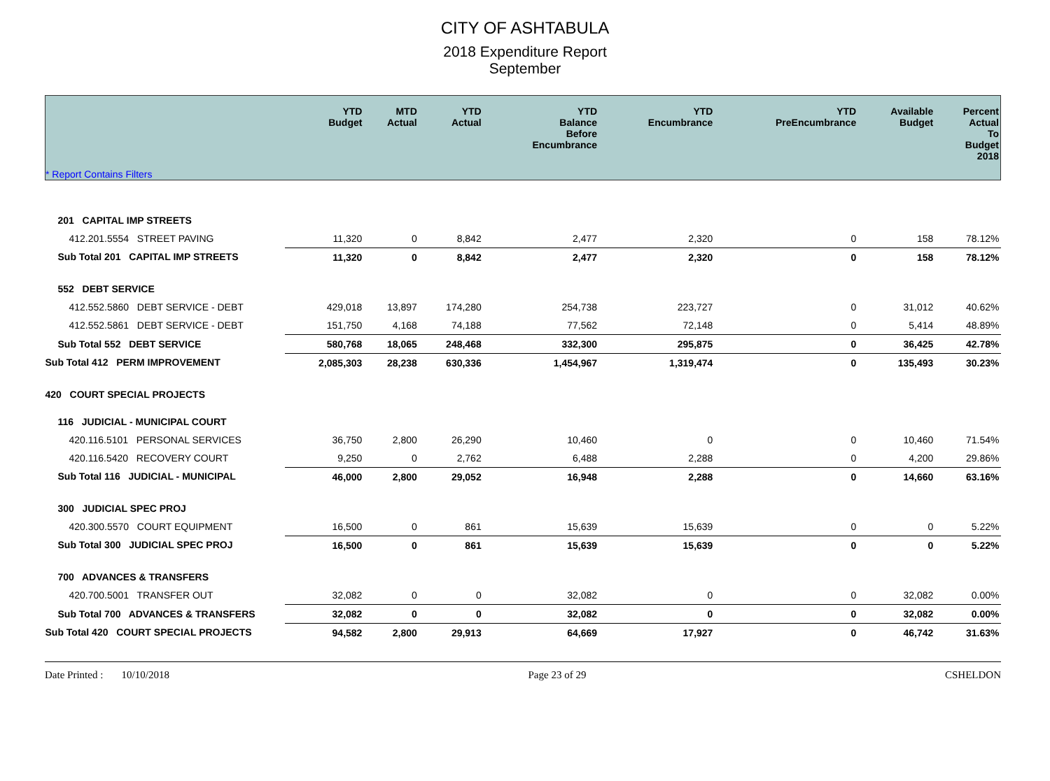CITY OF ASHTABULA
2018 Expenditure Report
September
| * Report Contains Filters | YTD Budget | MTD Actual | YTD Actual | YTD Balance Before Encumbrance | YTD Encumbrance | YTD PreEncumbrance | Available Budget | Percent Actual To Budget 2018 |
| --- | --- | --- | --- | --- | --- | --- | --- | --- |
| 201 CAPITAL IMP STREETS | | | | | | | | |
| 412.201.5554 STREET PAVING | 11,320 | 0 | 8,842 | 2,477 | 2,320 | 0 | 158 | 78.12% |
| Sub Total 201 CAPITAL IMP STREETS | 11,320 | 0 | 8,842 | 2,477 | 2,320 | 0 | 158 | 78.12% |
| 552 DEBT SERVICE | | | | | | | | |
| 412.552.5860 DEBT SERVICE - DEBT | 429,018 | 13,897 | 174,280 | 254,738 | 223,727 | 0 | 31,012 | 40.62% |
| 412.552.5861 DEBT SERVICE - DEBT | 151,750 | 4,168 | 74,188 | 77,562 | 72,148 | 0 | 5,414 | 48.89% |
| Sub Total 552 DEBT SERVICE | 580,768 | 18,065 | 248,468 | 332,300 | 295,875 | 0 | 36,425 | 42.78% |
| Sub Total 412 PERM IMPROVEMENT | 2,085,303 | 28,238 | 630,336 | 1,454,967 | 1,319,474 | 0 | 135,493 | 30.23% |
| 420 COURT SPECIAL PROJECTS | | | | | | | | |
| 116 JUDICIAL - MUNICIPAL COURT | | | | | | | | |
| 420.116.5101 PERSONAL SERVICES | 36,750 | 2,800 | 26,290 | 10,460 | 0 | 0 | 10,460 | 71.54% |
| 420.116.5420 RECOVERY COURT | 9,250 | 0 | 2,762 | 6,488 | 2,288 | 0 | 4,200 | 29.86% |
| Sub Total 116 JUDICIAL - MUNICIPAL | 46,000 | 2,800 | 29,052 | 16,948 | 2,288 | 0 | 14,660 | 63.16% |
| 300 JUDICIAL SPEC PROJ | | | | | | | | |
| 420.300.5570 COURT EQUIPMENT | 16,500 | 0 | 861 | 15,639 | 15,639 | 0 | 0 | 5.22% |
| Sub Total 300 JUDICIAL SPEC PROJ | 16,500 | 0 | 861 | 15,639 | 15,639 | 0 | 0 | 5.22% |
| 700 ADVANCES & TRANSFERS | | | | | | | | |
| 420.700.5001 TRANSFER OUT | 32,082 | 0 | 0 | 32,082 | 0 | 0 | 32,082 | 0.00% |
| Sub Total 700 ADVANCES & TRANSFERS | 32,082 | 0 | 0 | 32,082 | 0 | 0 | 32,082 | 0.00% |
| Sub Total 420 COURT SPECIAL PROJECTS | 94,582 | 2,800 | 29,913 | 64,669 | 17,927 | 0 | 46,742 | 31.63% |
Date Printed : 10/10/2018 Page 23 of 29 CSHELDON